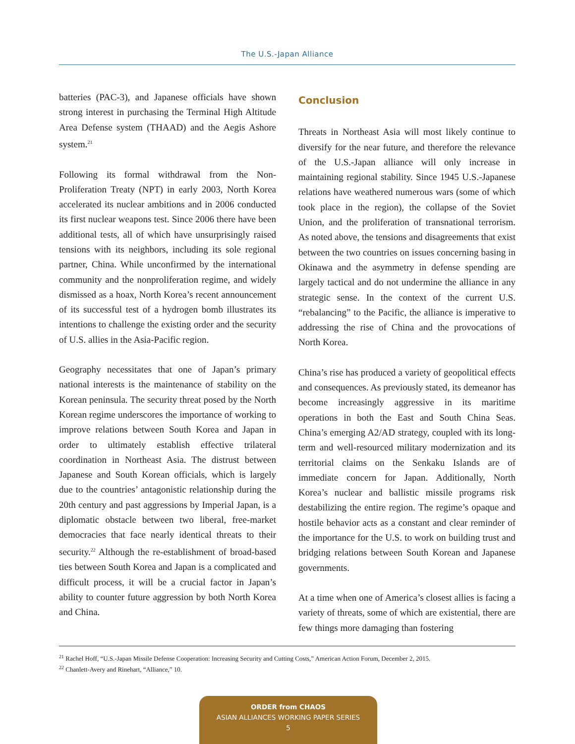The U.S.-Japan Alliance
batteries (PAC-3), and Japanese officials have shown strong interest in purchasing the Terminal High Altitude Area Defense system (THAAD) and the Aegis Ashore system.<sup>21</sup>
Following its formal withdrawal from the Non-Proliferation Treaty (NPT) in early 2003, North Korea accelerated its nuclear ambitions and in 2006 conducted its first nuclear weapons test. Since 2006 there have been additional tests, all of which have unsurprisingly raised tensions with its neighbors, including its sole regional partner, China. While unconfirmed by the international community and the nonproliferation regime, and widely dismissed as a hoax, North Korea’s recent announcement of its successful test of a hydrogen bomb illustrates its intentions to challenge the existing order and the security of U.S. allies in the Asia-Pacific region.
Geography necessitates that one of Japan’s primary national interests is the maintenance of stability on the Korean peninsula. The security threat posed by the North Korean regime underscores the importance of working to improve relations between South Korea and Japan in order to ultimately establish effective trilateral coordination in Northeast Asia. The distrust between Japanese and South Korean officials, which is largely due to the countries’ antagonistic relationship during the 20th century and past aggressions by Imperial Japan, is a diplomatic obstacle between two liberal, free-market democracies that face nearly identical threats to their security.<sup>22</sup> Although the re-establishment of broad-based ties between South Korea and Japan is a complicated and difficult process, it will be a crucial factor in Japan’s ability to counter future aggression by both North Korea and China.
Conclusion
Threats in Northeast Asia will most likely continue to diversify for the near future, and therefore the relevance of the U.S.-Japan alliance will only increase in maintaining regional stability. Since 1945 U.S.-Japanese relations have weathered numerous wars (some of which took place in the region), the collapse of the Soviet Union, and the proliferation of transnational terrorism. As noted above, the tensions and disagreements that exist between the two countries on issues concerning basing in Okinawa and the asymmetry in defense spending are largely tactical and do not undermine the alliance in any strategic sense. In the context of the current U.S. “rebalancing” to the Pacific, the alliance is imperative to addressing the rise of China and the provocations of North Korea.
China’s rise has produced a variety of geopolitical effects and consequences. As previously stated, its demeanor has become increasingly aggressive in its maritime operations in both the East and South China Seas. China’s emerging A2/AD strategy, coupled with its long-term and well-resourced military modernization and its territorial claims on the Senkaku Islands are of immediate concern for Japan. Additionally, North Korea’s nuclear and ballistic missile programs risk destabilizing the entire region. The regime’s opaque and hostile behavior acts as a constant and clear reminder of the importance for the U.S. to work on building trust and bridging relations between South Korean and Japanese governments.
At a time when one of America’s closest allies is facing a variety of threats, some of which are existential, there are few things more damaging than fostering
<sup>21</sup> Rachel Hoff, “U.S.-Japan Missile Defense Cooperation: Increasing Security and Cutting Costs,” American Action Forum, December 2, 2015.
<sup>22</sup> Chanlett-Avery and Rinehart, “Alliance,” 10.
ORDER from CHAOS
ASIAN ALLIANCES WORKING PAPER SERIES
5